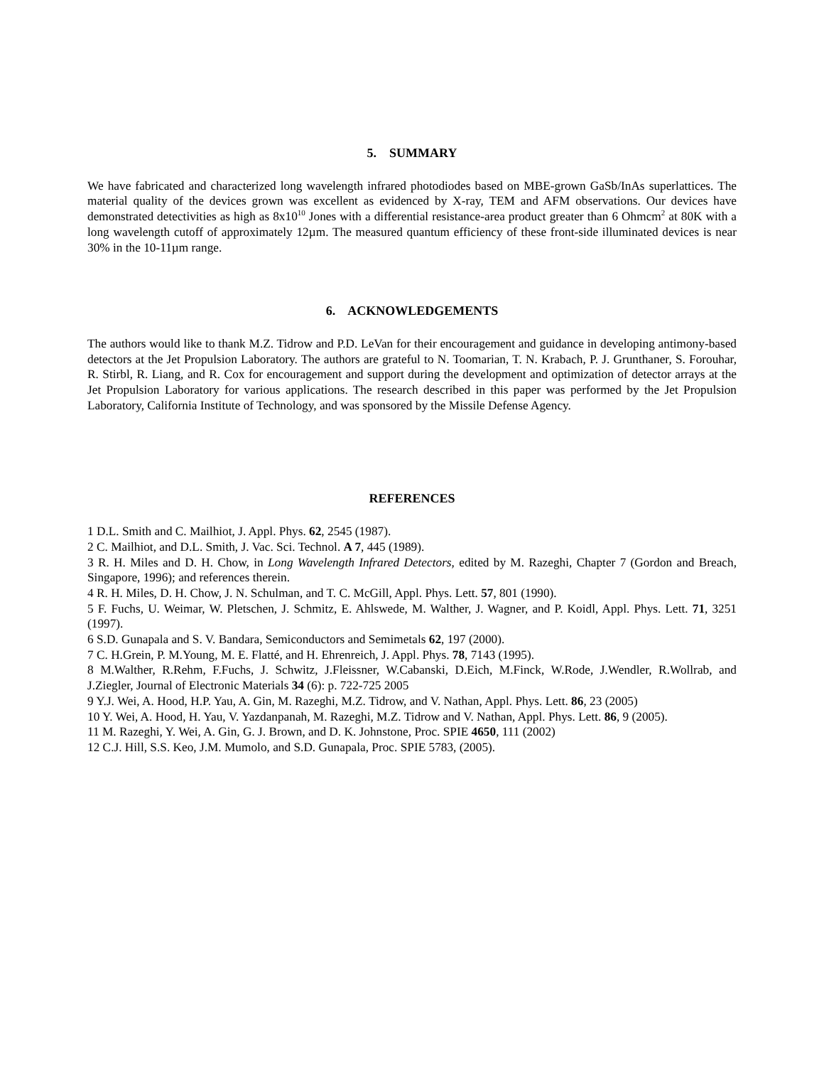5. SUMMARY
We have fabricated and characterized long wavelength infrared photodiodes based on MBE-grown GaSb/InAs superlattices. The material quality of the devices grown was excellent as evidenced by X-ray, TEM and AFM observations. Our devices have demonstrated detectivities as high as 8x10<sup>10</sup> Jones with a differential resistance-area product greater than 6 Ohmcm<sup>2</sup> at 80K with a long wavelength cutoff of approximately 12µm. The measured quantum efficiency of these front-side illuminated devices is near 30% in the 10-11µm range.
6. ACKNOWLEDGEMENTS
The authors would like to thank M.Z. Tidrow and P.D. LeVan for their encouragement and guidance in developing antimony-based detectors at the Jet Propulsion Laboratory. The authors are grateful to N. Toomarian, T. N. Krabach, P. J. Grunthaner, S. Forouhar, R. Stirbl, R. Liang, and R. Cox for encouragement and support during the development and optimization of detector arrays at the Jet Propulsion Laboratory for various applications. The research described in this paper was performed by the Jet Propulsion Laboratory, California Institute of Technology, and was sponsored by the Missile Defense Agency.
REFERENCES
1 D.L. Smith and C. Mailhiot, J. Appl. Phys. 62, 2545 (1987).
2 C. Mailhiot, and D.L. Smith, J. Vac. Sci. Technol. A 7, 445 (1989).
3 R. H. Miles and D. H. Chow, in Long Wavelength Infrared Detectors, edited by M. Razeghi, Chapter 7 (Gordon and Breach, Singapore, 1996); and references therein.
4 R. H. Miles, D. H. Chow, J. N. Schulman, and T. C. McGill, Appl. Phys. Lett. 57, 801 (1990).
5 F. Fuchs, U. Weimar, W. Pletschen, J. Schmitz, E. Ahlswede, M. Walther, J. Wagner, and P. Koidl, Appl. Phys. Lett. 71, 3251 (1997).
6 S.D. Gunapala and S. V. Bandara, Semiconductors and Semimetals 62, 197 (2000).
7 C. H.Grein, P. M.Young, M. E. Flatté, and H. Ehrenreich, J. Appl. Phys. 78, 7143 (1995).
8 M.Walther, R.Rehm, F.Fuchs, J. Schwitz, J.Fleissner, W.Cabanski, D.Eich, M.Finck, W.Rode, J.Wendler, R.Wollrab, and J.Ziegler, Journal of Electronic Materials 34 (6): p. 722-725 2005
9 Y.J. Wei, A. Hood, H.P. Yau, A. Gin, M. Razeghi, M.Z. Tidrow, and V. Nathan, Appl. Phys. Lett. 86, 23 (2005)
10 Y. Wei, A. Hood, H. Yau, V. Yazdanpanah, M. Razeghi, M.Z. Tidrow and V. Nathan, Appl. Phys. Lett. 86, 9 (2005).
11 M. Razeghi, Y. Wei, A. Gin, G. J. Brown, and D. K. Johnstone, Proc. SPIE 4650, 111 (2002)
12 C.J. Hill, S.S. Keo, J.M. Mumolo, and S.D. Gunapala, Proc. SPIE 5783, (2005).